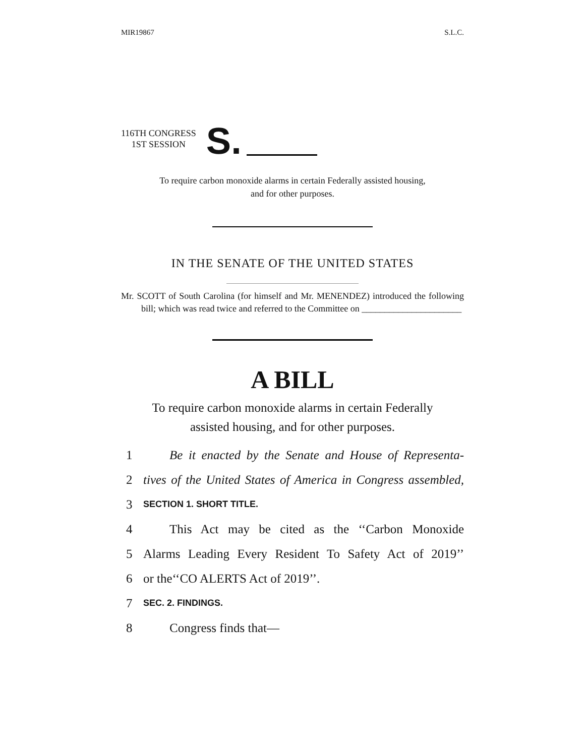MIR19867 S.L.C.
116TH CONGRESS
1ST SESSION
S.
To require carbon monoxide alarms in certain Federally assisted housing,
and for other purposes.
IN THE SENATE OF THE UNITED STATES
Mr. SCOTT of South Carolina (for himself and Mr. MENENDEZ) introduced the following bill; which was read twice and referred to the Committee on ______________________
A BILL
To require carbon monoxide alarms in certain Federally
assisted housing, and for other purposes.
1 Be it enacted by the Senate and House of Representa-
2 tives of the United States of America in Congress assembled,
3 SECTION 1. SHORT TITLE.
4 This Act may be cited as the ‘‘Carbon Monoxide
5 Alarms Leading Every Resident To Safety Act of 2019’’
6 or the‘‘CO ALERTS Act of 2019’’.
7 SEC. 2. FINDINGS.
8 Congress finds that—